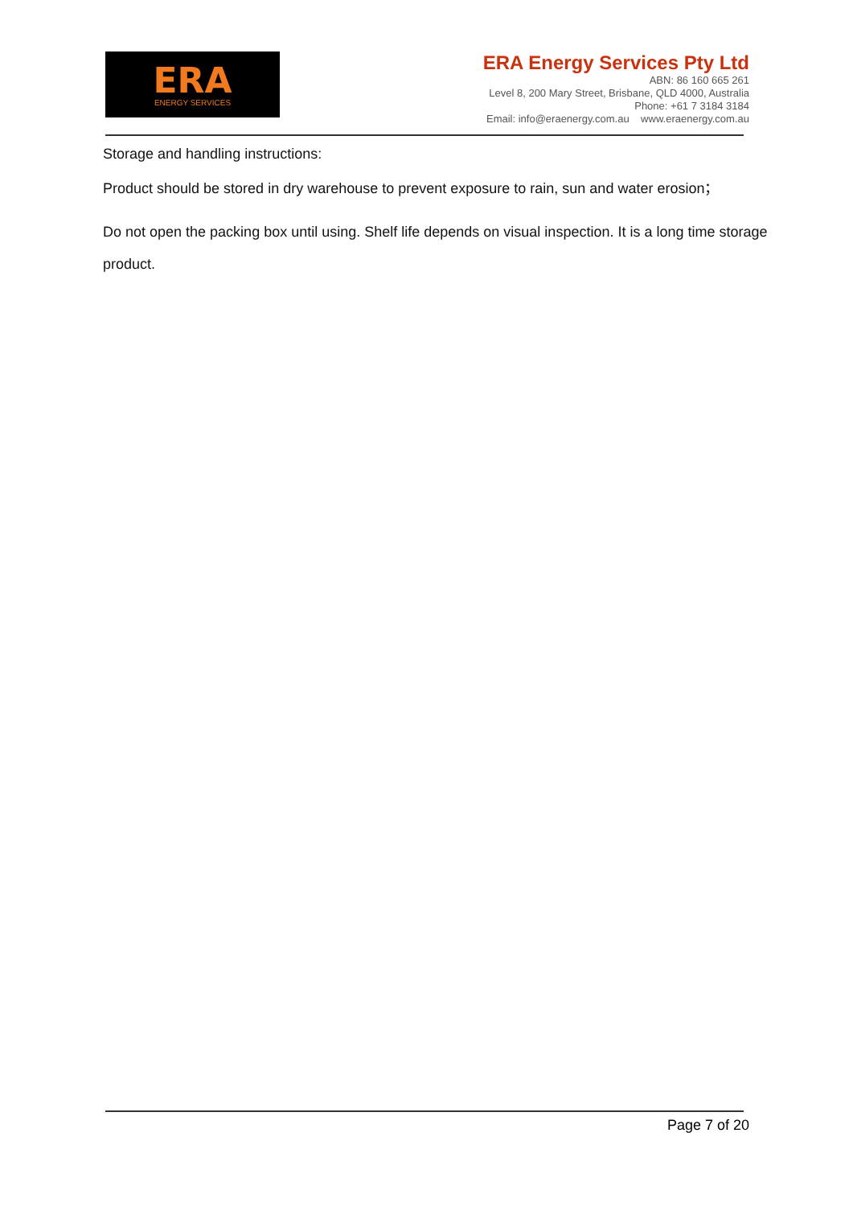ERA
ENERGY SERVICES
ERA Energy Services Pty Ltd
ABN: 86 160 665 261
Level 8, 200 Mary Street, Brisbane, QLD 4000, Australia
Phone: +61 7 3184 3184
Email: info@eraenergy.com.au www.eraenergy.com.au
Storage and handling instructions:
Product should be stored in dry warehouse to prevent exposure to rain, sun and water erosion；
Do not open the packing box until using. Shelf life depends on visual inspection. It is a long time storage product.
Page 7 of 20